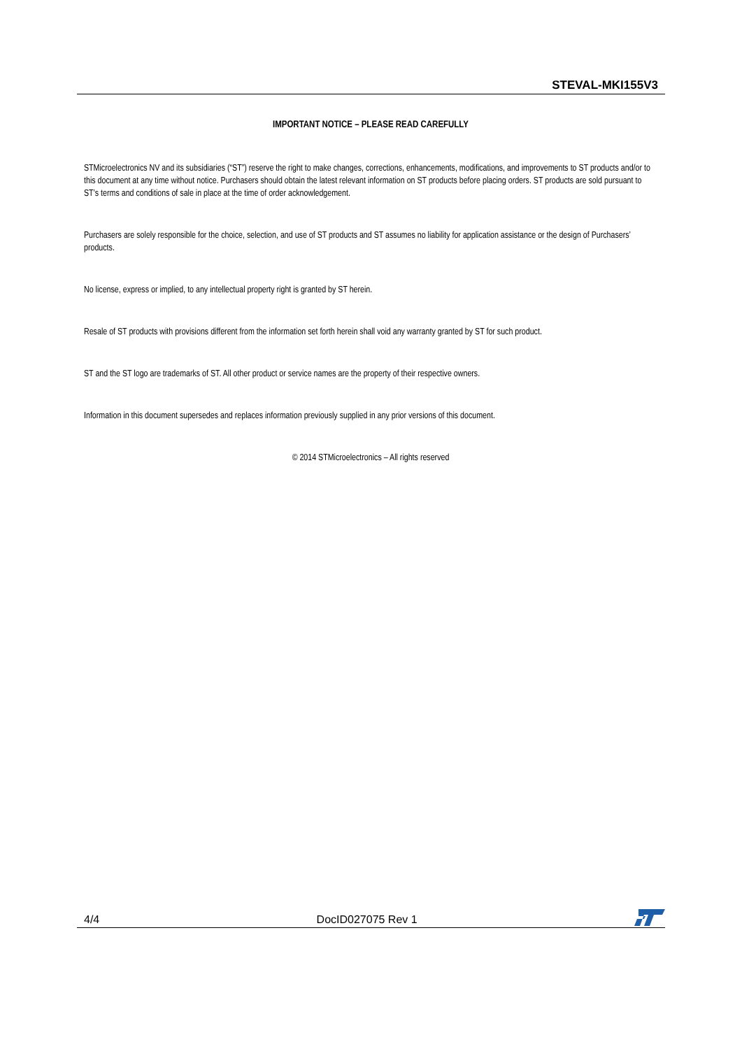STEVAL-MKI155V3
IMPORTANT NOTICE – PLEASE READ CAREFULLY
STMicroelectronics NV and its subsidiaries (“ST”) reserve the right to make changes, corrections, enhancements, modifications, and improvements to ST products and/or to this document at any time without notice. Purchasers should obtain the latest relevant information on ST products before placing orders. ST products are sold pursuant to ST’s terms and conditions of sale in place at the time of order acknowledgement.
Purchasers are solely responsible for the choice, selection, and use of ST products and ST assumes no liability for application assistance or the design of Purchasers’ products.
No license, express or implied, to any intellectual property right is granted by ST herein.
Resale of ST products with provisions different from the information set forth herein shall void any warranty granted by ST for such product.
ST and the ST logo are trademarks of ST. All other product or service names are the property of their respective owners.
Information in this document supersedes and replaces information previously supplied in any prior versions of this document.
© 2014 STMicroelectronics – All rights reserved
4/4 DocID027075 Rev 1